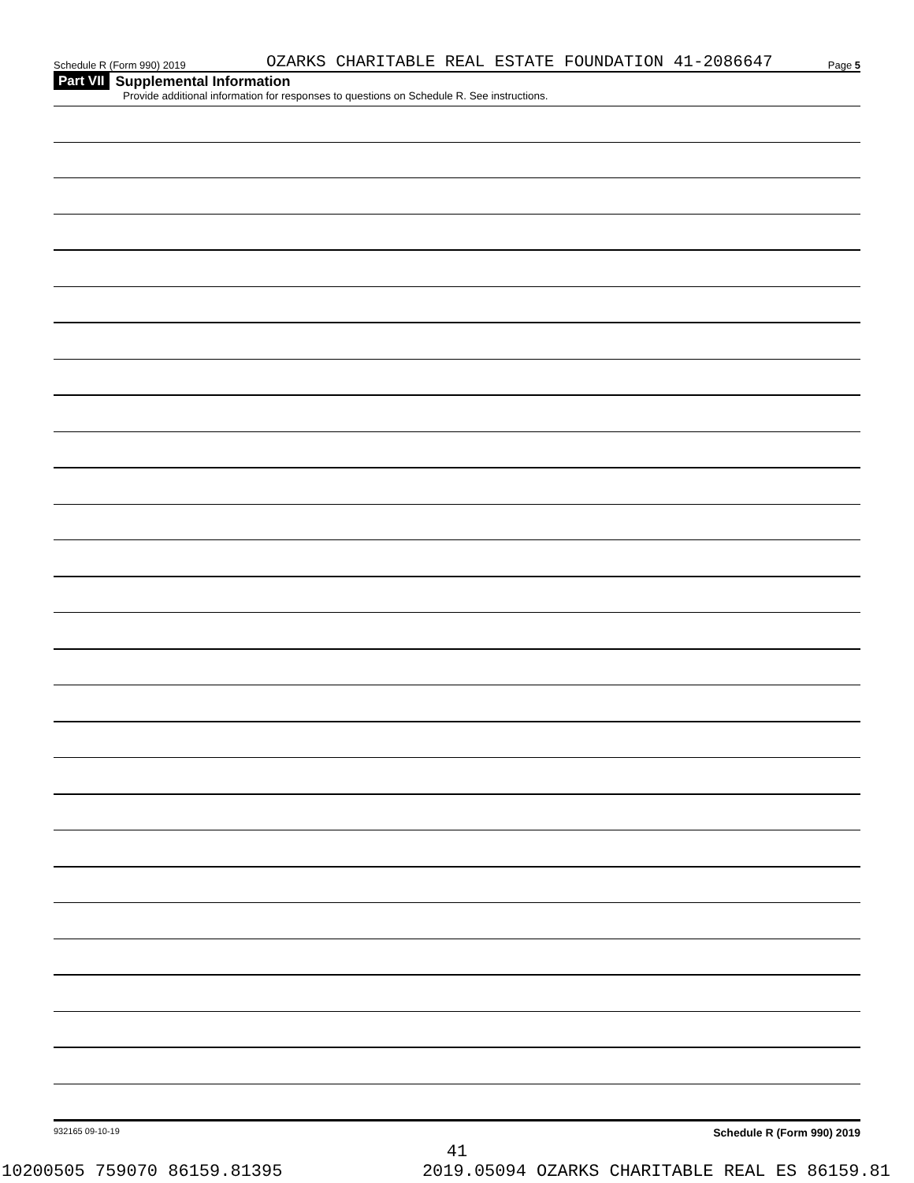Schedule R (Form 990) 2019 OZARKS CHARITABLE REAL ESTATE FOUNDATION 41-2086647 Page 5
Part VII Supplemental Information
Provide additional information for responses to questions on Schedule R. See instructions.
932165 09-10-19 Schedule R (Form 990) 2019
41
10200505 759070 86159.81395 2019.05094 OZARKS CHARITABLE REAL ES 86159.81